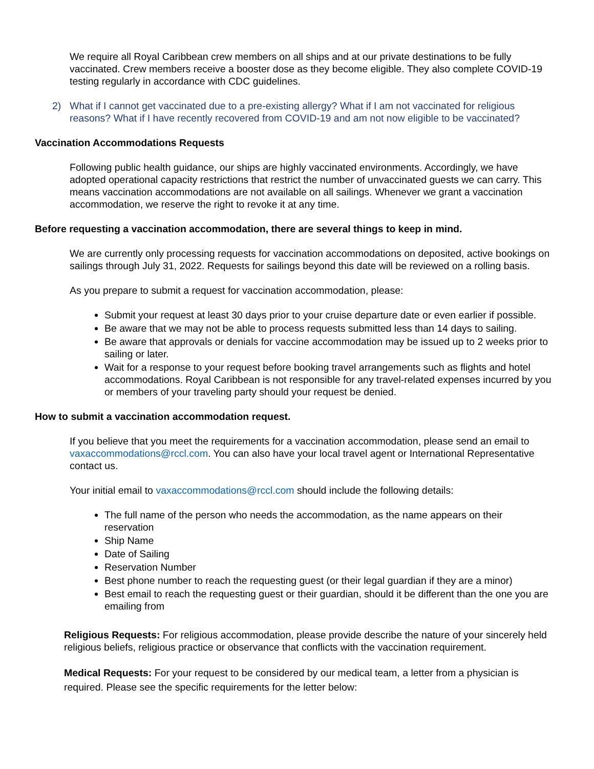We require all Royal Caribbean crew members on all ships and at our private destinations to be fully vaccinated. Crew members receive a booster dose as they become eligible. They also complete COVID-19 testing regularly in accordance with CDC guidelines.
2) What if I cannot get vaccinated due to a pre-existing allergy? What if I am not vaccinated for religious reasons? What if I have recently recovered from COVID-19 and am not now eligible to be vaccinated?
Vaccination Accommodations Requests
Following public health guidance, our ships are highly vaccinated environments. Accordingly, we have adopted operational capacity restrictions that restrict the number of unvaccinated guests we can carry. This means vaccination accommodations are not available on all sailings. Whenever we grant a vaccination accommodation, we reserve the right to revoke it at any time.
Before requesting a vaccination accommodation, there are several things to keep in mind.
We are currently only processing requests for vaccination accommodations on deposited, active bookings on sailings through July 31, 2022. Requests for sailings beyond this date will be reviewed on a rolling basis.
As you prepare to submit a request for vaccination accommodation, please:
Submit your request at least 30 days prior to your cruise departure date or even earlier if possible.
Be aware that we may not be able to process requests submitted less than 14 days to sailing.
Be aware that approvals or denials for vaccine accommodation may be issued up to 2 weeks prior to sailing or later.
Wait for a response to your request before booking travel arrangements such as flights and hotel accommodations. Royal Caribbean is not responsible for any travel-related expenses incurred by you or members of your traveling party should your request be denied.
How to submit a vaccination accommodation request.
If you believe that you meet the requirements for a vaccination accommodation, please send an email to vaxaccommodations@rccl.com. You can also have your local travel agent or International Representative contact us.
Your initial email to vaxaccommodations@rccl.com should include the following details:
The full name of the person who needs the accommodation, as the name appears on their reservation
Ship Name
Date of Sailing
Reservation Number
Best phone number to reach the requesting guest (or their legal guardian if they are a minor)
Best email to reach the requesting guest or their guardian, should it be different than the one you are emailing from
Religious Requests: For religious accommodation, please provide describe the nature of your sincerely held religious beliefs, religious practice or observance that conflicts with the vaccination requirement.
Medical Requests: For your request to be considered by our medical team, a letter from a physician is required. Please see the specific requirements for the letter below: